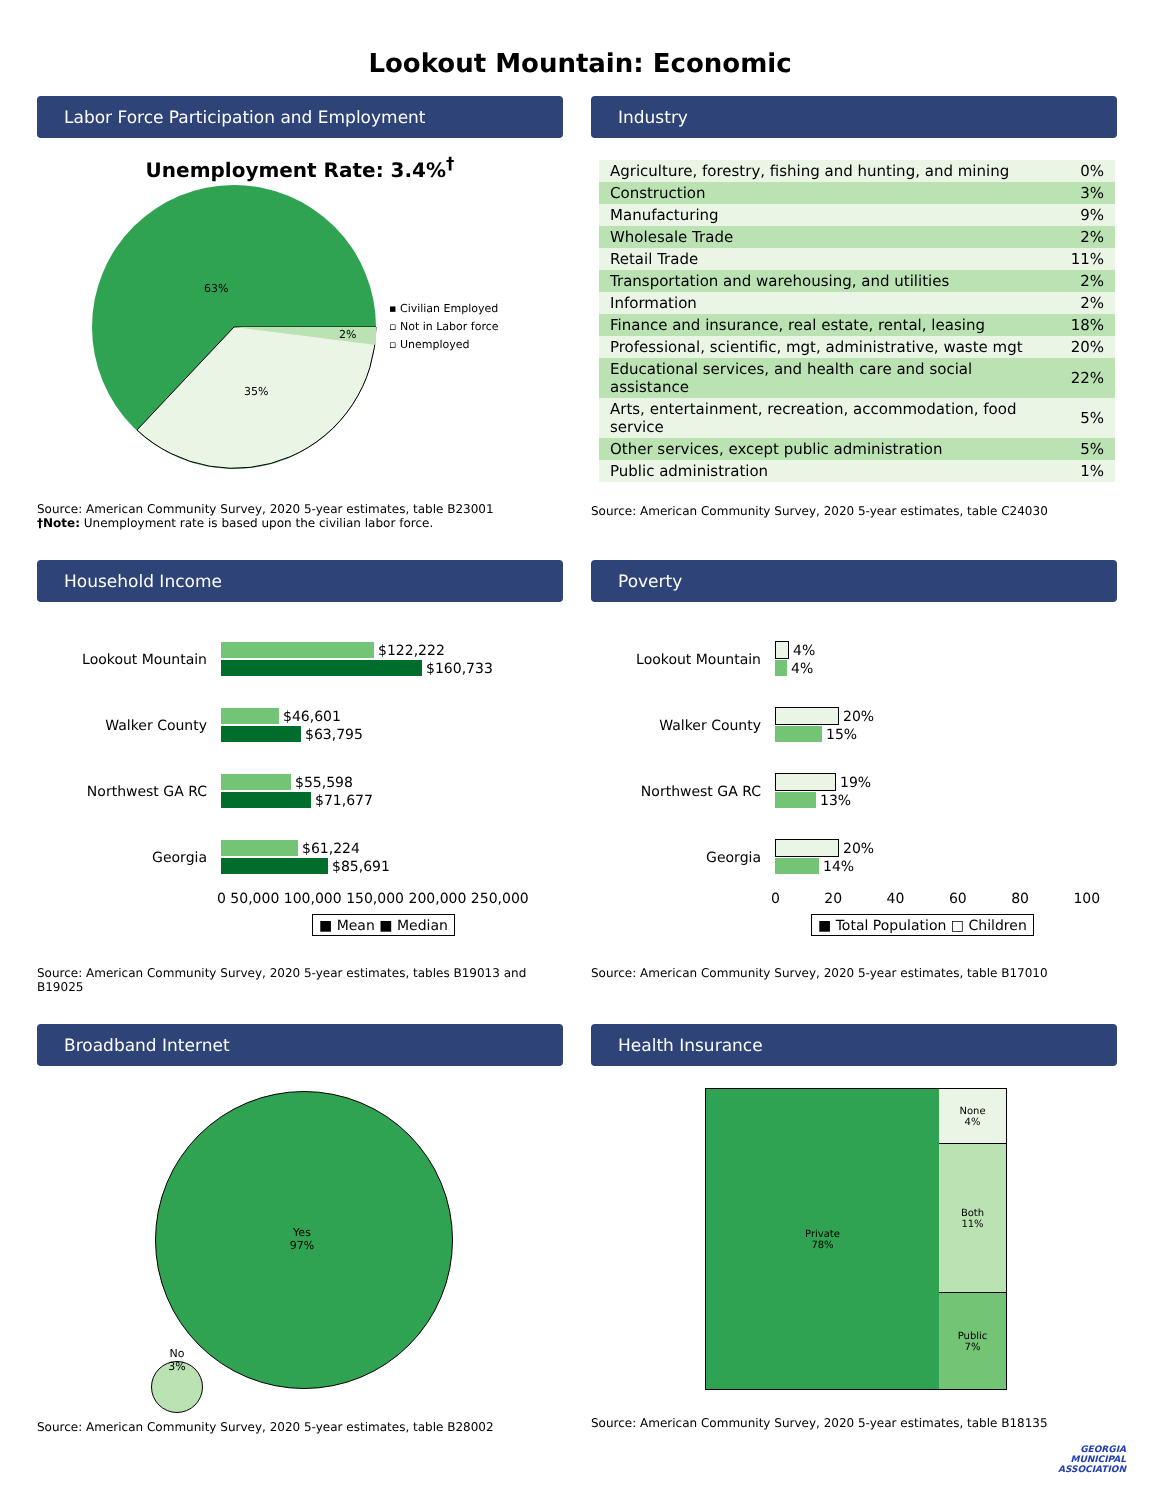Lookout Mountain: Economic
Labor Force Participation and Employment
Unemployment Rate: 3.4%<sup>†</sup>
63%
35%
2%
▪ Civilian Employed
▫ Not in Labor force
▫ Unemployed
Source: American Community Survey, 2020 5-year estimates, table B23001
†Note: Unemployment rate is based upon the civilian labor force.
Industry
| Agriculture, forestry, fishing and hunting, and mining | 0% |
| Construction | 3% |
| Manufacturing | 9% |
| Wholesale Trade | 2% |
| Retail Trade | 11% |
| Transportation and warehousing, and utilities | 2% |
| Information | 2% |
| Finance and insurance, real estate, rental, leasing | 18% |
| Professional, scientific, mgt, administrative, waste mgt | 20% |
| Educational services, and health care and social assistance | 22% |
| Arts, entertainment, recreation, accommodation, food service | 5% |
| Other services, except public administration | 5% |
| Public administration | 1% |
Source: American Community Survey, 2020 5-year estimates, table C24030
Household Income
Lookout Mountain
$122,222
$160,733
Walker County
$46,601
$63,795
Northwest GA RC
$55,598
$71,677
Georgia
$61,224
$85,691
0 50,000 100,000 150,000 200,000 250,000
■ Mean ■ Median
Source: American Community Survey, 2020 5-year estimates, tables B19013 and B19025
Poverty
Lookout Mountain
4%
4%
Walker County
20%
15%
Northwest GA RC
19%
13%
Georgia
20%
14%
0 20 40 60 80 100
■ Total Population □ Children
Source: American Community Survey, 2020 5-year estimates, table B17010
Broadband Internet
Yes
97%
No
3%
Source: American Community Survey, 2020 5-year estimates, table B28002
Health Insurance
Private
78%
None
4%
Both
11%
Public
7%
Source: American Community Survey, 2020 5-year estimates, table B18135
GEORGIA
MUNICIPAL
ASSOCIATION